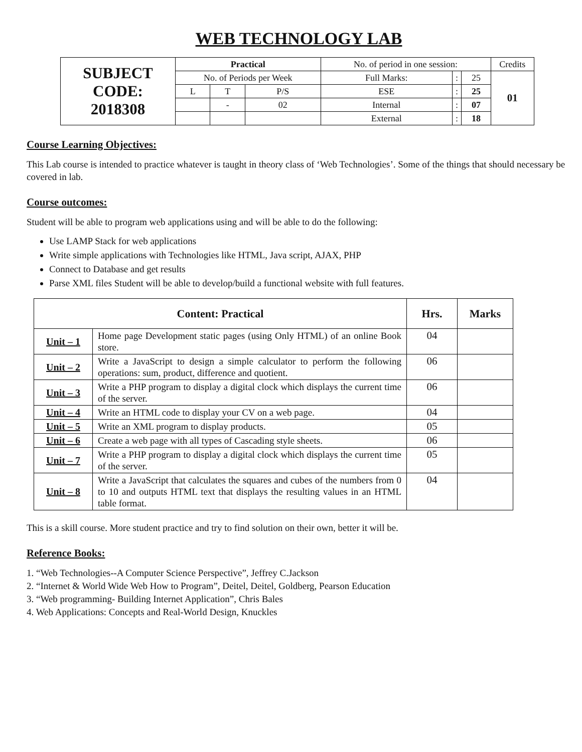WEB TECHNOLOGY LAB
| SUBJECT CODE: 2018308 | Practical | | | No. of period in one session: | | | Credits |
| | No. of Periods per Week | | | Full Marks: | : | 25 | 01 |
| | L | T | P/S | ESE | : | 25 | |
| | | - | 02 | Internal | : | 07 | |
| | | | | External | : | 18 | |
Course Learning Objectives:
This Lab course is intended to practice whatever is taught in theory class of ‘Web Technologies’. Some of the things that should necessary be covered in lab.
Course outcomes:
Student will be able to program web applications using and will be able to do the following:
Use LAMP Stack for web applications
Write simple applications with Technologies like HTML, Java script, AJAX, PHP
Connect to Database and get results
Parse XML files Student will be able to develop/build a functional website with full features.
| Content: Practical | | Hrs. | Marks |
| --- | --- | --- | --- |
| Unit – 1 | Home page Development static pages (using Only HTML) of an online Book store. | 04 | |
| Unit – 2 | Write a JavaScript to design a simple calculator to perform the following operations: sum, product, difference and quotient. | 06 | |
| Unit – 3 | Write a PHP program to display a digital clock which displays the current time of the server. | 06 | |
| Unit – 4 | Write an HTML code to display your CV on a web page. | 04 | |
| Unit – 5 | Write an XML program to display products. | 05 | |
| Unit – 6 | Create a web page with all types of Cascading style sheets. | 06 | |
| Unit – 7 | Write a PHP program to display a digital clock which displays the current time of the server. | 05 | |
| Unit – 8 | Write a JavaScript that calculates the squares and cubes of the numbers from 0 to 10 and outputs HTML text that displays the resulting values in an HTML table format. | 04 | |
This is a skill course. More student practice and try to find solution on their own, better it will be.
Reference Books:
1. “Web Technologies--A Computer Science Perspective”, Jeffrey C.Jackson
2. “Internet & World Wide Web How to Program”, Deitel, Deitel, Goldberg, Pearson Education
3. “Web programming- Building Internet Application”, Chris Bales
4. Web Applications: Concepts and Real-World Design, Knuckles